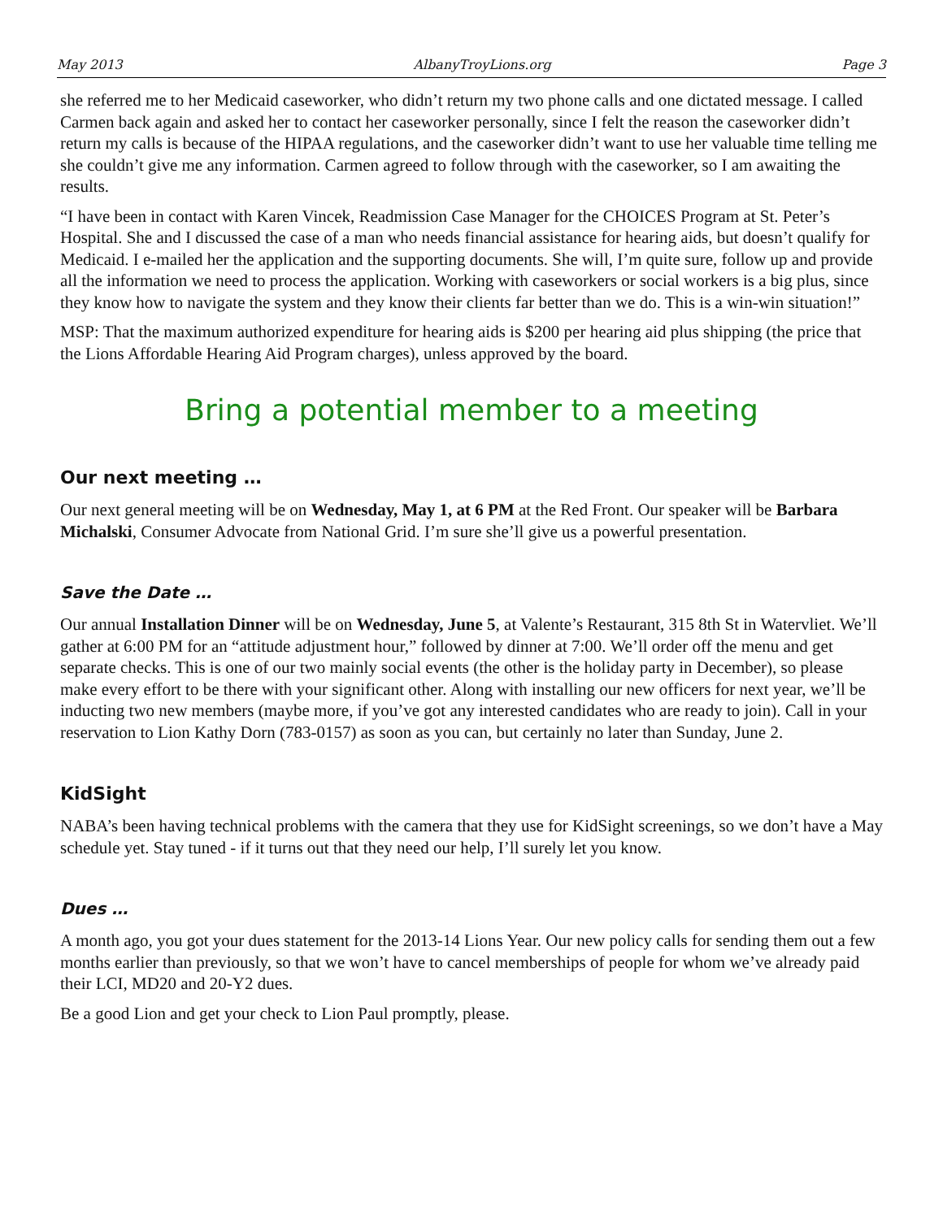May 2013 AlbanyTroyLions.org Page 3
she referred me to her Medicaid caseworker, who didn’t return my two phone calls and one dictated message. I called Carmen back again and asked her to contact her caseworker personally, since I felt the reason the caseworker didn’t return my calls is because of the HIPAA regulations, and the caseworker didn’t want to use her valuable time telling me she couldn’t give me any information. Carmen agreed to follow through with the caseworker, so I am awaiting the results.
“I have been in contact with Karen Vincek, Readmission Case Manager for the CHOICES Program at St. Peter’s Hospital. She and I discussed the case of a man who needs financial assistance for hearing aids, but doesn’t qualify for Medicaid. I e-mailed her the application and the supporting documents. She will, I’m quite sure, follow up and provide all the information we need to process the application. Working with caseworkers or social workers is a big plus, since they know how to navigate the system and they know their clients far better than we do. This is a win-win situation!”
MSP: That the maximum authorized expenditure for hearing aids is $200 per hearing aid plus shipping (the price that the Lions Affordable Hearing Aid Program charges), unless approved by the board.
Bring a potential member to a meeting
Our next meeting …
Our next general meeting will be on Wednesday, May 1, at 6 PM at the Red Front. Our speaker will be Barbara Michalski, Consumer Advocate from National Grid. I’m sure she’ll give us a powerful presentation.
Save the Date …
Our annual Installation Dinner will be on Wednesday, June 5, at Valente’s Restaurant, 315 8th St in Watervliet. We’ll gather at 6:00 PM for an “attitude adjustment hour,” followed by dinner at 7:00. We’ll order off the menu and get separate checks. This is one of our two mainly social events (the other is the holiday party in December), so please make every effort to be there with your significant other. Along with installing our new officers for next year, we’ll be inducting two new members (maybe more, if you’ve got any interested candidates who are ready to join). Call in your reservation to Lion Kathy Dorn (783-0157) as soon as you can, but certainly no later than Sunday, June 2.
KidSight
NABA’s been having technical problems with the camera that they use for KidSight screenings, so we don’t have a May schedule yet. Stay tuned - if it turns out that they need our help, I’ll surely let you know.
Dues …
A month ago, you got your dues statement for the 2013-14 Lions Year. Our new policy calls for sending them out a few months earlier than previously, so that we won’t have to cancel memberships of people for whom we’ve already paid their LCI, MD20 and 20-Y2 dues.
Be a good Lion and get your check to Lion Paul promptly, please.